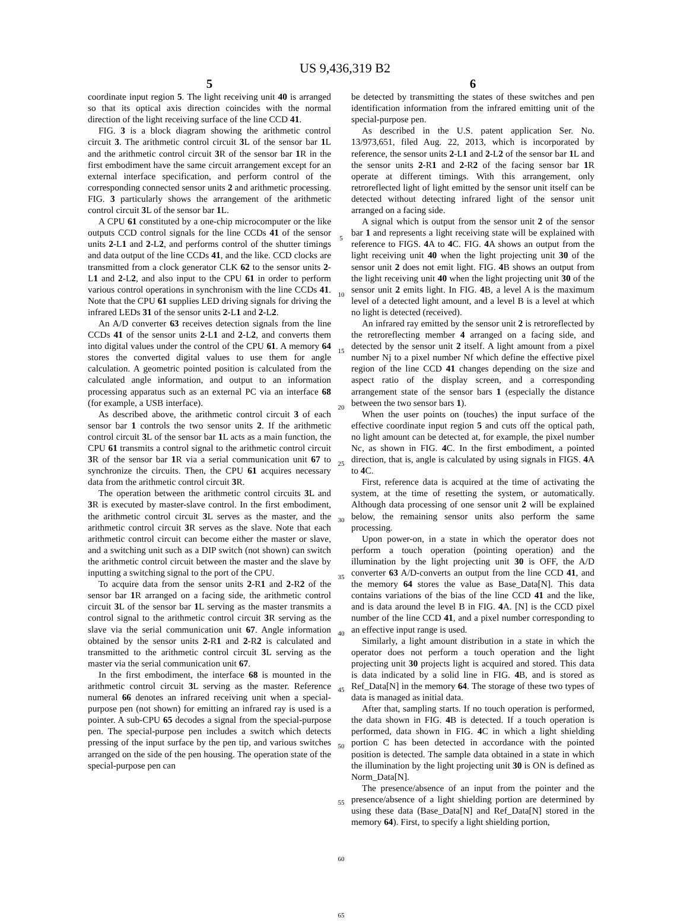US 9,436,319 B2
5
coordinate input region 5. The light receiving unit 40 is arranged so that its optical axis direction coincides with the normal direction of the light receiving surface of the line CCD 41.
FIG. 3 is a block diagram showing the arithmetic control circuit 3. The arithmetic control circuit 3 L of the sensor bar 1 L and the arithmetic control circuit 3 R of the sensor bar 1 R in the first embodiment have the same circuit arrangement except for an external interface specification, and perform control of the corresponding connected sensor units 2 and arithmetic processing. FIG. 3 particularly shows the arrangement of the arithmetic control circuit 3 L of the sensor bar 1 L.
A CPU 61 constituted by a one-chip microcomputer or the like outputs CCD control signals for the line CCDs 41 of the sensor units 2-L1 and 2-L2, and performs control of the shutter timings and data output of the line CCDs 41, and the like. CCD clocks are transmitted from a clock generator CLK 62 to the sensor units 2-L1 and 2-L2, and also input to the CPU 61 in order to perform various control operations in synchronism with the line CCDs 41. Note that the CPU 61 supplies LED driving signals for driving the infrared LEDs 31 of the sensor units 2-L1 and 2-L2.
An A/D converter 63 receives detection signals from the line CCDs 41 of the sensor units 2-L1 and 2-L2, and converts them into digital values under the control of the CPU 61. A memory 64 stores the converted digital values to use them for angle calculation. A geometric pointed position is calculated from the calculated angle information, and output to an information processing apparatus such as an external PC via an interface 68 (for example, a USB interface).
As described above, the arithmetic control circuit 3 of each sensor bar 1 controls the two sensor units 2. If the arithmetic control circuit 3 L of the sensor bar 1 L acts as a main function, the CPU 61 transmits a control signal to the arithmetic control circuit 3 R of the sensor bar 1 R via a serial communication unit 67 to synchronize the circuits. Then, the CPU 61 acquires necessary data from the arithmetic control circuit 3 R.
The operation between the arithmetic control circuits 3 L and 3 R is executed by master-slave control. In the first embodiment, the arithmetic control circuit 3 L serves as the master, and the arithmetic control circuit 3 R serves as the slave. Note that each arithmetic control circuit can become either the master or slave, and a switching unit such as a DIP switch (not shown) can switch the arithmetic control circuit between the master and the slave by inputting a switching signal to the port of the CPU.
To acquire data from the sensor units 2-R1 and 2-R2 of the sensor bar 1 R arranged on a facing side, the arithmetic control circuit 3 L of the sensor bar 1 L serving as the master transmits a control signal to the arithmetic control circuit 3 R serving as the slave via the serial communication unit 67. Angle information obtained by the sensor units 2-R1 and 2-R2 is calculated and transmitted to the arithmetic control circuit 3 L serving as the master via the serial communication unit 67.
In the first embodiment, the interface 68 is mounted in the arithmetic control circuit 3 L serving as the master. Reference numeral 66 denotes an infrared receiving unit when a special-purpose pen (not shown) for emitting an infrared ray is used is a pointer. A sub-CPU 65 decodes a signal from the special-purpose pen. The special-purpose pen includes a switch which detects pressing of the input surface by the pen tip, and various switches arranged on the side of the pen housing. The operation state of the special-purpose pen can
5
10
15
20
25
30
35
40
45
50
55
60
65
6
be detected by transmitting the states of these switches and pen identification information from the infrared emitting unit of the special-purpose pen.
As described in the U.S. patent application Ser. No. 13/973,651, filed Aug. 22, 2013, which is incorporated by reference, the sensor units 2-L1 and 2-L2 of the sensor bar 1 L and the sensor units 2-R1 and 2-R2 of the facing sensor bar 1 R operate at different timings. With this arrangement, only retroreflected light of light emitted by the sensor unit itself can be detected without detecting infrared light of the sensor unit arranged on a facing side.
A signal which is output from the sensor unit 2 of the sensor bar 1 and represents a light receiving state will be explained with reference to FIGS. 4 A to 4 C. FIG. 4 A shows an output from the light receiving unit 40 when the light projecting unit 30 of the sensor unit 2 does not emit light. FIG. 4 B shows an output from the light receiving unit 40 when the light projecting unit 30 of the sensor unit 2 emits light. In FIG. 4 B, a level A is the maximum level of a detected light amount, and a level B is a level at which no light is detected (received).
An infrared ray emitted by the sensor unit 2 is retroreflected by the retroreflecting member 4 arranged on a facing side, and detected by the sensor unit 2 itself. A light amount from a pixel number Nj to a pixel number Nf which define the effective pixel region of the line CCD 41 changes depending on the size and aspect ratio of the display screen, and a corresponding arrangement state of the sensor bars 1 (especially the distance between the two sensor bars 1).
When the user points on (touches) the input surface of the effective coordinate input region 5 and cuts off the optical path, no light amount can be detected at, for example, the pixel number Nc, as shown in FIG. 4 C. In the first embodiment, a pointed direction, that is, angle is calculated by using signals in FIGS. 4 A to 4 C.
First, reference data is acquired at the time of activating the system, at the time of resetting the system, or automatically. Although data processing of one sensor unit 2 will be explained below, the remaining sensor units also perform the same processing.
Upon power-on, in a state in which the operator does not perform a touch operation (pointing operation) and the illumination by the light projecting unit 30 is OFF, the A/D converter 63 A/D-converts an output from the line CCD 41, and the memory 64 stores the value as Base_Data[N]. This data contains variations of the bias of the line CCD 41 and the like, and is data around the level B in FIG. 4 A. [N] is the CCD pixel number of the line CCD 41, and a pixel number corresponding to an effective input range is used.
Similarly, a light amount distribution in a state in which the operator does not perform a touch operation and the light projecting unit 30 projects light is acquired and stored. This data is data indicated by a solid line in FIG. 4 B, and is stored as Ref_Data[N] in the memory 64. The storage of these two types of data is managed as initial data.
After that, sampling starts. If no touch operation is performed, the data shown in FIG. 4 B is detected. If a touch operation is performed, data shown in FIG. 4 C in which a light shielding portion C has been detected in accordance with the pointed position is detected. The sample data obtained in a state in which the illumination by the light projecting unit 30 is ON is defined as Norm_Data[N].
The presence/absence of an input from the pointer and the presence/absence of a light shielding portion are determined by using these data (Base_Data[N] and Ref_Data[N] stored in the memory 64). First, to specify a light shielding portion,